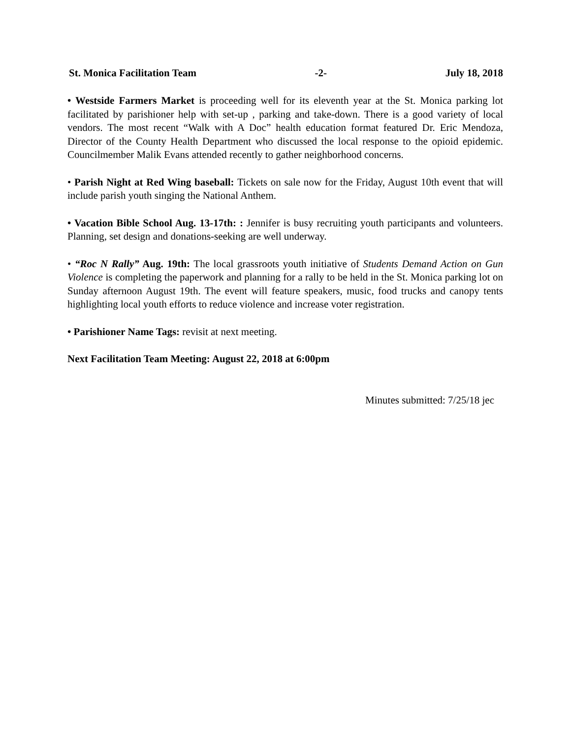St. Monica Facilitation Team -2- July 18, 2018
• Westside Farmers Market is proceeding well for its eleventh year at the St. Monica parking lot facilitated by parishioner help with set-up , parking and take-down. There is a good variety of local vendors. The most recent “Walk with A Doc” health education format featured Dr. Eric Mendoza, Director of the County Health Department who discussed the local response to the opioid epidemic. Councilmember Malik Evans attended recently to gather neighborhood concerns.
• Parish Night at Red Wing baseball: Tickets on sale now for the Friday, August 10th event that will include parish youth singing the National Anthem.
• Vacation Bible School Aug. 13-17th: : Jennifer is busy recruiting youth participants and volunteers. Planning, set design and donations-seeking are well underway.
• “Roc N Rally” Aug. 19th: The local grassroots youth initiative of Students Demand Action on Gun Violence is completing the paperwork and planning for a rally to be held in the St. Monica parking lot on Sunday afternoon August 19th. The event will feature speakers, music, food trucks and canopy tents highlighting local youth efforts to reduce violence and increase voter registration.
• Parishioner Name Tags: revisit at next meeting.
Next Facilitation Team Meeting: August 22, 2018 at 6:00pm
Minutes submitted: 7/25/18 jec